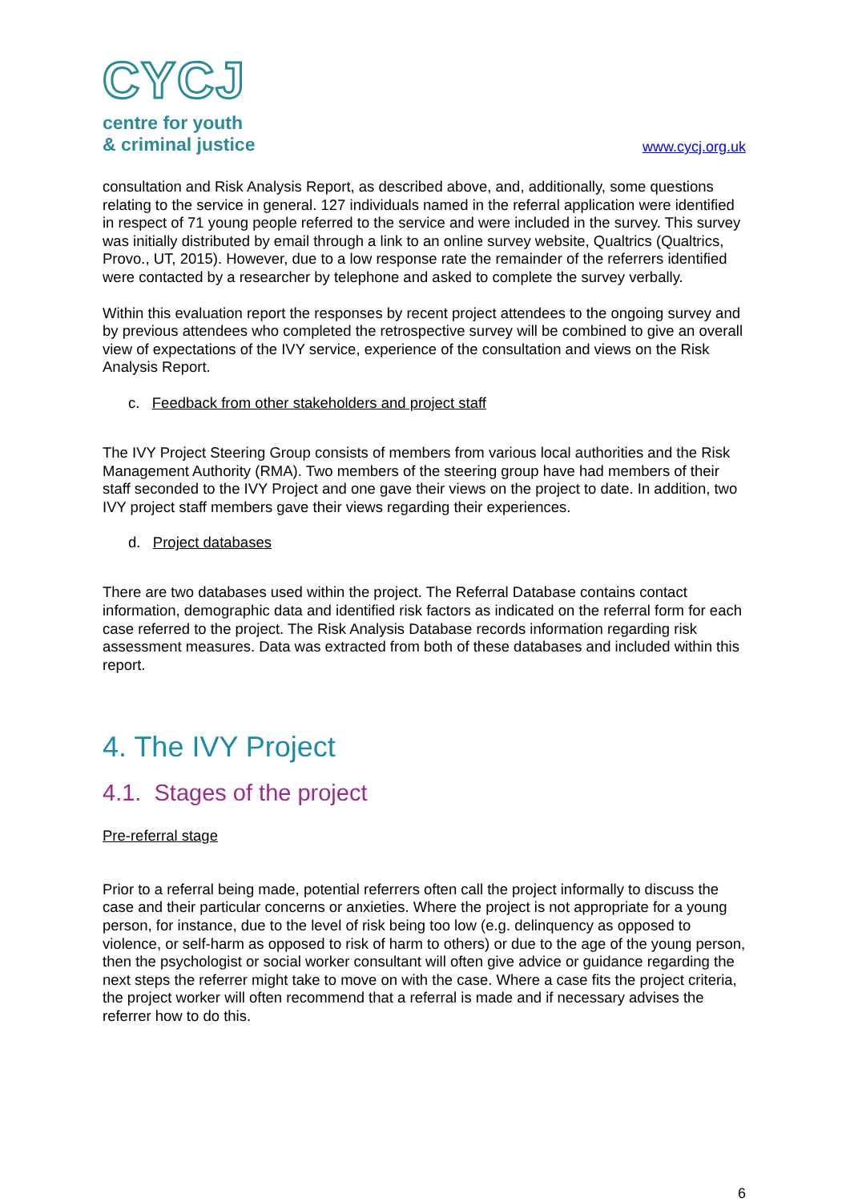CYCJ
centre for youth
& criminal justice
www.cycj.org.uk
consultation and Risk Analysis Report, as described above, and, additionally, some questions relating to the service in general. 127 individuals named in the referral application were identified in respect of 71 young people referred to the service and were included in the survey. This survey was initially distributed by email through a link to an online survey website, Qualtrics (Qualtrics, Provo., UT, 2015). However, due to a low response rate the remainder of the referrers identified were contacted by a researcher by telephone and asked to complete the survey verbally.
Within this evaluation report the responses by recent project attendees to the ongoing survey and by previous attendees who completed the retrospective survey will be combined to give an overall view of expectations of the IVY service, experience of the consultation and views on the Risk Analysis Report.
c. Feedback from other stakeholders and project staff
The IVY Project Steering Group consists of members from various local authorities and the Risk Management Authority (RMA). Two members of the steering group have had members of their staff seconded to the IVY Project and one gave their views on the project to date. In addition, two IVY project staff members gave their views regarding their experiences.
d. Project databases
There are two databases used within the project. The Referral Database contains contact information, demographic data and identified risk factors as indicated on the referral form for each case referred to the project. The Risk Analysis Database records information regarding risk assessment measures. Data was extracted from both of these databases and included within this report.
4. The IVY Project
4.1. Stages of the project
Pre-referral stage
Prior to a referral being made, potential referrers often call the project informally to discuss the case and their particular concerns or anxieties. Where the project is not appropriate for a young person, for instance, due to the level of risk being too low (e.g. delinquency as opposed to violence, or self-harm as opposed to risk of harm to others) or due to the age of the young person, then the psychologist or social worker consultant will often give advice or guidance regarding the next steps the referrer might take to move on with the case. Where a case fits the project criteria, the project worker will often recommend that a referral is made and if necessary advises the referrer how to do this.
6